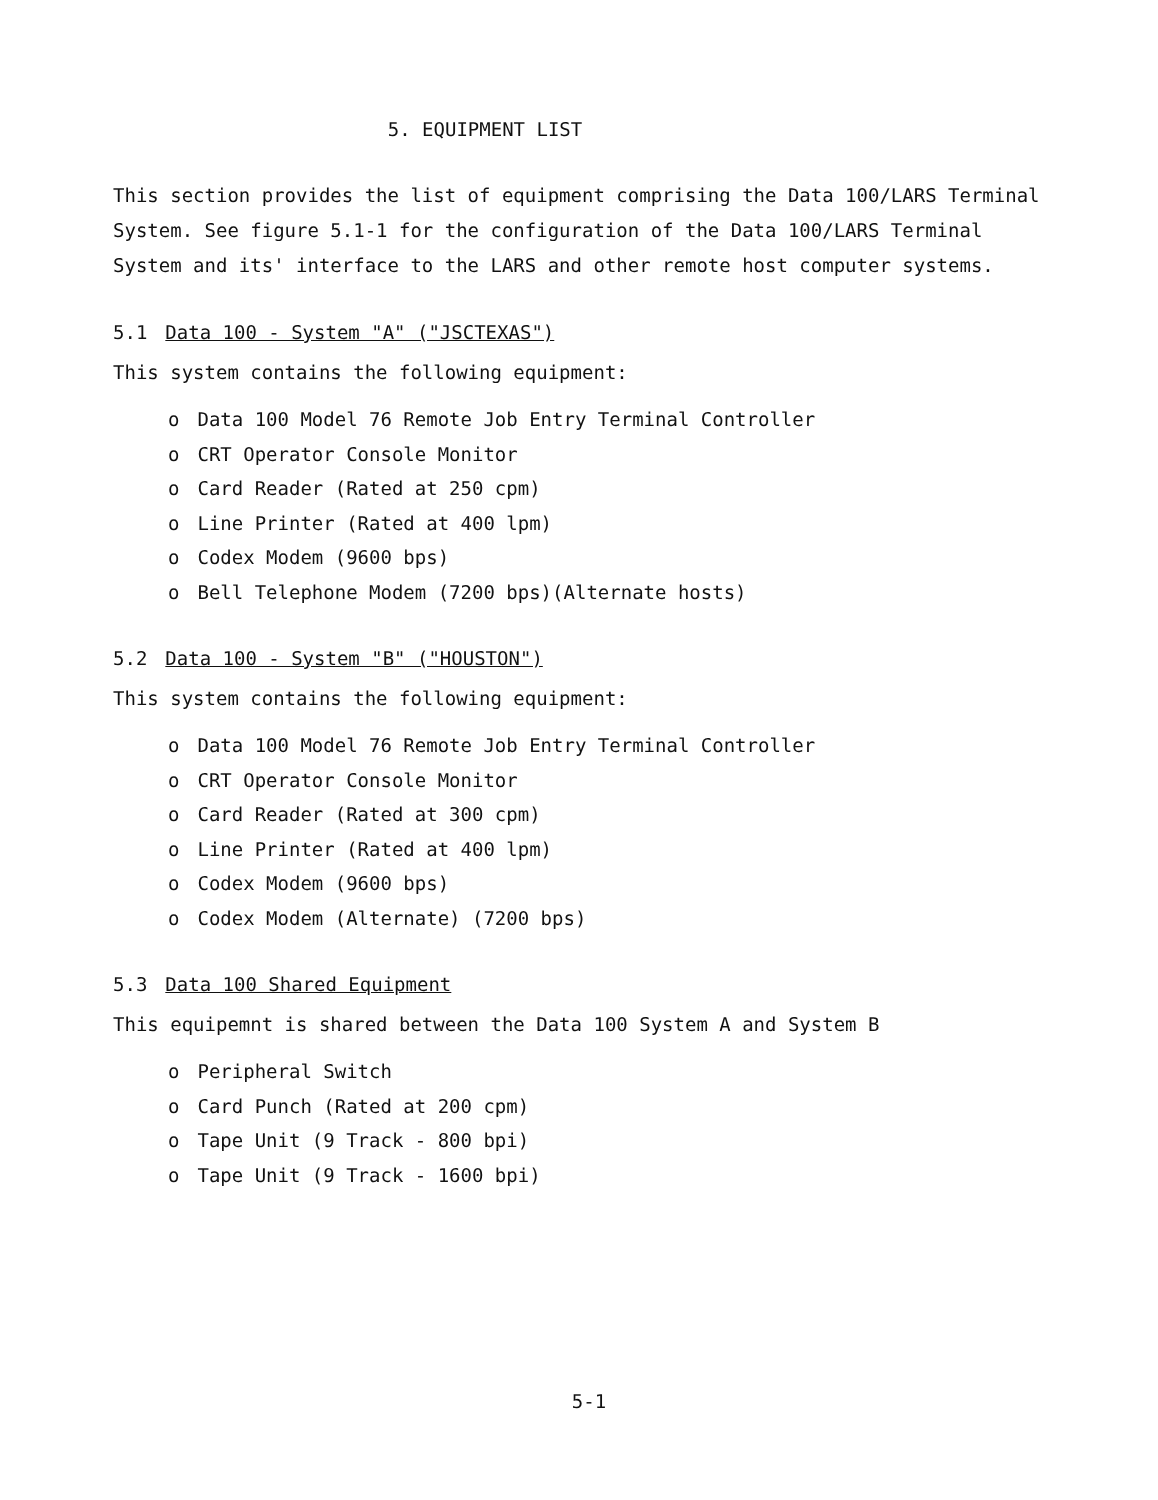5. EQUIPMENT LIST
This section provides the list of equipment comprising the Data 100/LARS Terminal System. See figure 5.1-1 for the configuration of the Data 100/LARS Terminal System and its' interface to the LARS and other remote host computer systems.
5.1 Data 100 - System "A" ("JSCTEXAS")
This system contains the following equipment:
o Data 100 Model 76 Remote Job Entry Terminal Controller
o CRT Operator Console Monitor
o Card Reader (Rated at 250 cpm)
o Line Printer (Rated at 400 lpm)
o Codex Modem (9600 bps)
o Bell Telephone Modem (7200 bps)(Alternate hosts)
5.2 Data 100 - System "B" ("HOUSTON")
This system contains the following equipment:
o Data 100 Model 76 Remote Job Entry Terminal Controller
o CRT Operator Console Monitor
o Card Reader (Rated at 300 cpm)
o Line Printer (Rated at 400 lpm)
o Codex Modem (9600 bps)
o Codex Modem (Alternate) (7200 bps)
5.3 Data 100 Shared Equipment
This equipemnt is shared between the Data 100 System A and System B
o Peripheral Switch
o Card Punch (Rated at 200 cpm)
o Tape Unit (9 Track - 800 bpi)
o Tape Unit (9 Track - 1600 bpi)
5-1